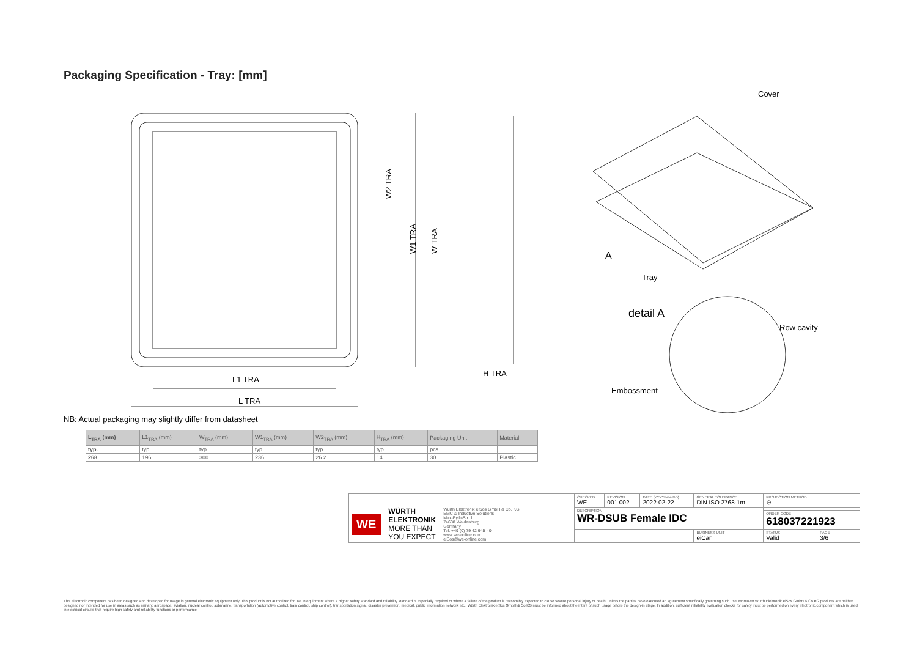Packaging Specification - Tray: [mm]
W2 TRA
W1 TRA
W TRA
L1 TRA
L TRA
H TRA
Cover
A
Tray
detail A
Row cavity
Embossment
NB: Actual packaging may slightly differ from datasheet
| L<sub>TRA</sub> (mm) | L1<sub>TRA</sub> (mm) | W<sub>TRA</sub> (mm) | W1<sub>TRA</sub> (mm) | W2<sub>TRA</sub> (mm) | H<sub>TRA</sub> (mm) | Packaging Unit | Material |
| --- | --- | --- | --- | --- | --- | --- | --- |
| typ. | typ. | typ. | typ. | typ. | typ. | pcs. | |
| 268 | 196 | 300 | 236 | 26.2 | 14 | 30 | Plastic |
| WE WÜRTH ELEKTRONIK MORE THAN YOU EXPECT Würth Elektronik eiSos GmbH & Co. KG EMC & Inductive Solutions Max-Eyth-Str. 1 74638 Waldenburg Germany Tel. +49 (0) 79 42 945 - 0 www.we-online.com eiSos@we-online.com | CHECKED WE | REVISION 001.002 | DATE (YYYY-MM-DD) 2022-02-22 | GENERAL TOLERANCE DIN ISO 2768-1m | PROJECTION METHOD ⊖ | |
| | DESCRIPTION WR-DSUB Female IDC | | | | | |
| | | | | | ORDER CODE 618037221923 | |
| | | | | BUSINESS UNIT eiCan | STATUS Valid | PAGE 3/6 |
This electronic component has been designed and developed for usage in general electronic equipment only. This product is not authorized for use in equipment where a higher safety standard and reliability standard is especially required or where a failure of the product is reasonably expected to cause severe personal injury or death, unless the parties have executed an agreement specifically governing such use. Moreover Würth Elektronik eiSos GmbH & Co KG products are neither designed nor intended for use in areas such as military, aerospace, aviation, nuclear control, submarine, transportation (automotive control, train control, ship control), transportation signal, disaster prevention, medical, public information network etc.. Würth Elektronik eiSos GmbH & Co KG must be informed about the intent of such usage before the design-in stage. In addition, sufficient reliability evaluation checks for safety must be performed on every electronic component which is used in electrical circuits that require high safety and reliability functions or performance.